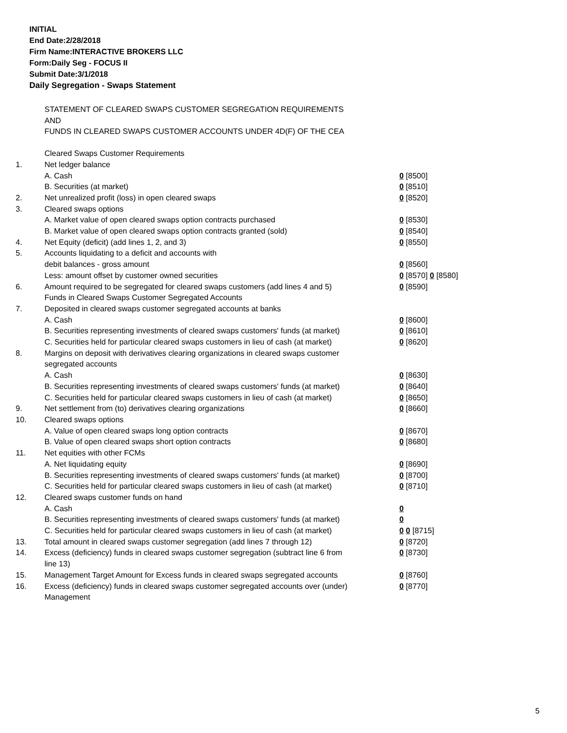INITIAL
End Date:2/28/2018
Firm Name:INTERACTIVE BROKERS LLC
Form:Daily Seg - FOCUS II
Submit Date:3/1/2018
Daily Segregation - Swaps Statement
STATEMENT OF CLEARED SWAPS CUSTOMER SEGREGATION REQUIREMENTS
AND
FUNDS IN CLEARED SWAPS CUSTOMER ACCOUNTS UNDER 4D(F) OF THE CEA
| | Cleared Swaps Customer Requirements | |
| 1. | Net ledger balance | |
| | A. Cash | 0 [8500] |
| | B. Securities (at market) | 0 [8510] |
| 2. | Net unrealized profit (loss) in open cleared swaps | 0 [8520] |
| 3. | Cleared swaps options | |
| | A. Market value of open cleared swaps option contracts purchased | 0 [8530] |
| | B. Market value of open cleared swaps option contracts granted (sold) | 0 [8540] |
| 4. | Net Equity (deficit) (add lines 1, 2, and 3) | 0 [8550] |
| 5. | Accounts liquidating to a deficit and accounts with | |
| | debit balances - gross amount | 0 [8560] |
| | Less: amount offset by customer owned securities | 0 [8570] 0 [8580] |
| 6. | Amount required to be segregated for cleared swaps customers (add lines 4 and 5) | 0 [8590] |
| | Funds in Cleared Swaps Customer Segregated Accounts | |
| 7. | Deposited in cleared swaps customer segregated accounts at banks | |
| | A. Cash | 0 [8600] |
| | B. Securities representing investments of cleared swaps customers' funds (at market) | 0 [8610] |
| | C. Securities held for particular cleared swaps customers in lieu of cash (at market) | 0 [8620] |
| 8. | Margins on deposit with derivatives clearing organizations in cleared swaps customer segregated accounts | |
| | A. Cash | 0 [8630] |
| | B. Securities representing investments of cleared swaps customers' funds (at market) | 0 [8640] |
| | C. Securities held for particular cleared swaps customers in lieu of cash (at market) | 0 [8650] |
| 9. | Net settlement from (to) derivatives clearing organizations | 0 [8660] |
| 10. | Cleared swaps options | |
| | A. Value of open cleared swaps long option contracts | 0 [8670] |
| | B. Value of open cleared swaps short option contracts | 0 [8680] |
| 11. | Net equities with other FCMs | |
| | A. Net liquidating equity | 0 [8690] |
| | B. Securities representing investments of cleared swaps customers' funds (at market) | 0 [8700] |
| | C. Securities held for particular cleared swaps customers in lieu of cash (at market) | 0 [8710] |
| 12. | Cleared swaps customer funds on hand | |
| | A. Cash | 0 |
| | B. Securities representing investments of cleared swaps customers' funds (at market) | 0 |
| | C. Securities held for particular cleared swaps customers in lieu of cash (at market) | 0 0 [8715] |
| 13. | Total amount in cleared swaps customer segregation (add lines 7 through 12) | 0 [8720] |
| 14. | Excess (deficiency) funds in cleared swaps customer segregation (subtract line 6 from line 13) | 0 [8730] |
| 15. | Management Target Amount for Excess funds in cleared swaps segregated accounts | 0 [8760] |
| 16. | Excess (deficiency) funds in cleared swaps customer segregated accounts over (under) Management | 0 [8770] |
5